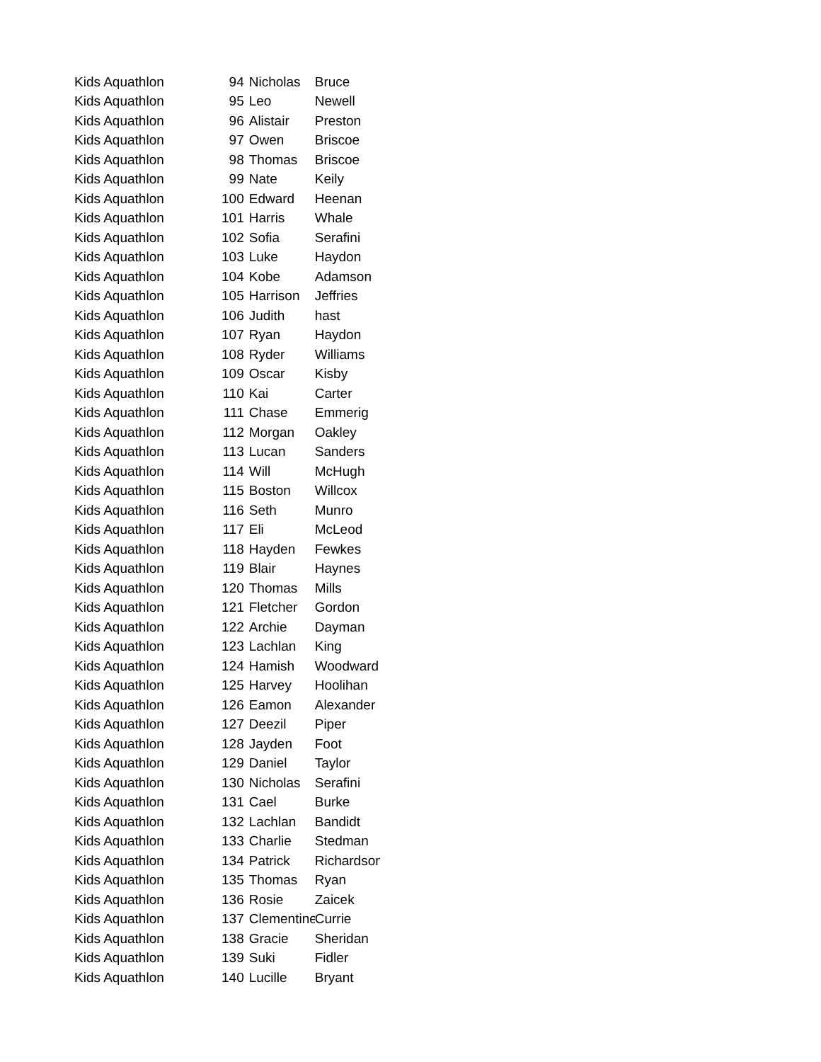| Kids Aquathlon | 94 | Nicholas | Bruce |
| Kids Aquathlon | 95 | Leo | Newell |
| Kids Aquathlon | 96 | Alistair | Preston |
| Kids Aquathlon | 97 | Owen | Briscoe |
| Kids Aquathlon | 98 | Thomas | Briscoe |
| Kids Aquathlon | 99 | Nate | Keily |
| Kids Aquathlon | 100 | Edward | Heenan |
| Kids Aquathlon | 101 | Harris | Whale |
| Kids Aquathlon | 102 | Sofia | Serafini |
| Kids Aquathlon | 103 | Luke | Haydon |
| Kids Aquathlon | 104 | Kobe | Adamson |
| Kids Aquathlon | 105 | Harrison | Jeffries |
| Kids Aquathlon | 106 | Judith | hast |
| Kids Aquathlon | 107 | Ryan | Haydon |
| Kids Aquathlon | 108 | Ryder | Williams |
| Kids Aquathlon | 109 | Oscar | Kisby |
| Kids Aquathlon | 110 | Kai | Carter |
| Kids Aquathlon | 111 | Chase | Emmerig |
| Kids Aquathlon | 112 | Morgan | Oakley |
| Kids Aquathlon | 113 | Lucan | Sanders |
| Kids Aquathlon | 114 | Will | McHugh |
| Kids Aquathlon | 115 | Boston | Willcox |
| Kids Aquathlon | 116 | Seth | Munro |
| Kids Aquathlon | 117 | Eli | McLeod |
| Kids Aquathlon | 118 | Hayden | Fewkes |
| Kids Aquathlon | 119 | Blair | Haynes |
| Kids Aquathlon | 120 | Thomas | Mills |
| Kids Aquathlon | 121 | Fletcher | Gordon |
| Kids Aquathlon | 122 | Archie | Dayman |
| Kids Aquathlon | 123 | Lachlan | King |
| Kids Aquathlon | 124 | Hamish | Woodward |
| Kids Aquathlon | 125 | Harvey | Hoolihan |
| Kids Aquathlon | 126 | Eamon | Alexander |
| Kids Aquathlon | 127 | Deezil | Piper |
| Kids Aquathlon | 128 | Jayden | Foot |
| Kids Aquathlon | 129 | Daniel | Taylor |
| Kids Aquathlon | 130 | Nicholas | Serafini |
| Kids Aquathlon | 131 | Cael | Burke |
| Kids Aquathlon | 132 | Lachlan | Bandidt |
| Kids Aquathlon | 133 | Charlie | Stedman |
| Kids Aquathlon | 134 | Patrick | Richardson |
| Kids Aquathlon | 135 | Thomas | Ryan |
| Kids Aquathlon | 136 | Rosie | Zaicek |
| Kids Aquathlon | 137 | Clementine | Currie |
| Kids Aquathlon | 138 | Gracie | Sheridan |
| Kids Aquathlon | 139 | Suki | Fidler |
| Kids Aquathlon | 140 | Lucille | Bryant |